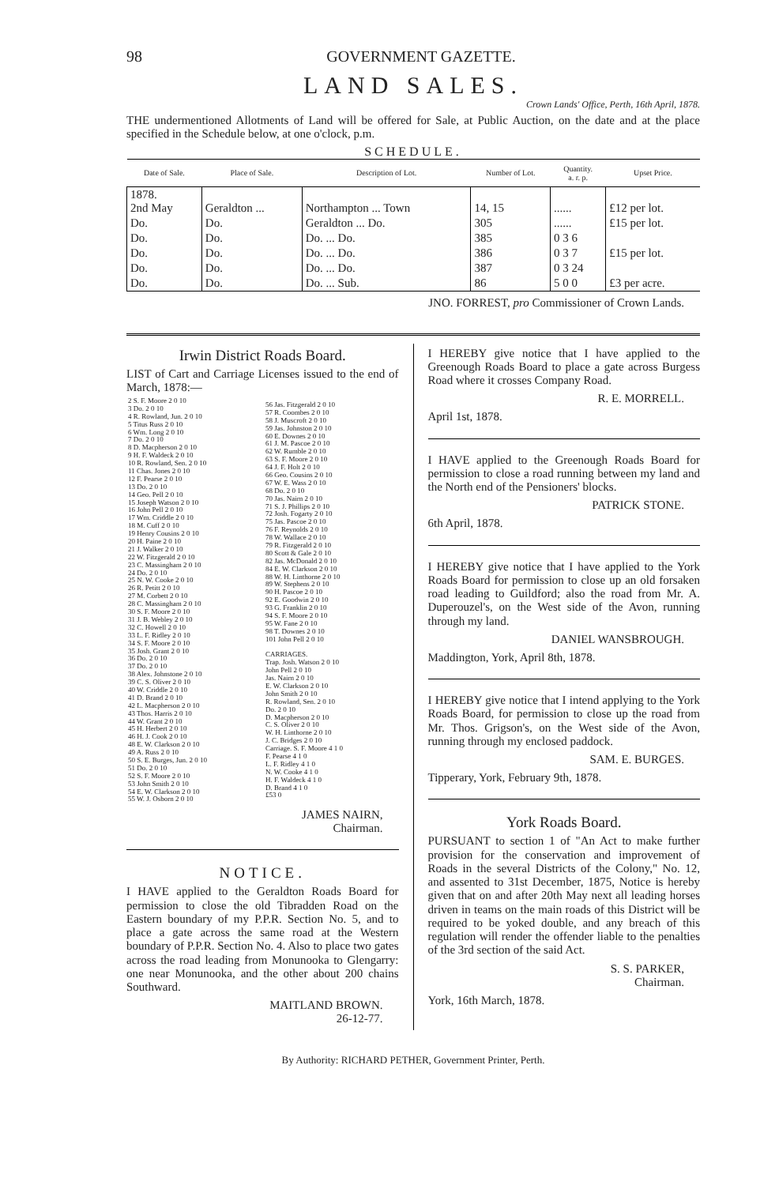98 GOVERNMENT GAZETTE.
LAND SALES.
Crown Lands' Office, Perth, 16th April, 1878.
THE undermentioned Allotments of Land will be offered for Sale, at Public Auction, on the date and at the place specified in the Schedule below, at one o'clock, p.m.
SCHEDULE.
| Date of Sale. | Place of Sale. | Description of Lot. | Number of Lot. | Quantity. a. r. p. | Upset Price. |
| --- | --- | --- | --- | --- | --- |
| 1878. 2nd May | Geraldton ... | Northampton ... Town | 14, 15 | ...... | £12 per lot. |
| Do. | Do. | Geraldton ... Do. | 305 | ...... | £15 per lot. |
| Do. | Do. | Do. ... Do. | 385 | 0 3 6 | £15 per lot. |
| Do. | Do. | Do. ... Do. | 386 | 0 3 7 | |
| Do. | Do. | Do. ... Do. | 387 | 0 3 24 | |
| Do. | Do. | Do. ... Sub. | 86 | 5 0 0 | £3 per acre. |
JNO. FORREST, pro Commissioner of Crown Lands.
Irwin District Roads Board.
LIST of Cart and Carriage Licenses issued to the end of March, 1878:—
| 2 S. F. Moore 2 0 10 3 Do. 2 0 10 4 R. Rowland, Jun. 2 0 10 5 Titus Russ 2 0 10 6 Wm. Long 2 0 10 7 Do. 2 0 10 8 D. Macpherson 2 0 10 9 H. F. Waldeck 2 0 10 10 R. Rowland, Sen. 2 0 10 11 Chas. Jones 2 0 10 12 F. Pearse 2 0 10 13 Do. 2 0 10 14 Geo. Pell 2 0 10 15 Joseph Watson 2 0 10 16 John Pell 2 0 10 17 Wm. Criddle 2 0 10 18 M. Cuff 2 0 10 19 Henry Cousins 2 0 10 20 H. Paine 2 0 10 21 J. Walker 2 0 10 22 W. Fitzgerald 2 0 10 23 C. Massingham 2 0 10 24 Do. 2 0 10 25 N. W. Cooke 2 0 10 26 R. Petitt 2 0 10 27 M. Corbett 2 0 10 28 C. Massingham 2 0 10 30 S. F. Moore 2 0 10 31 J. B. Webley 2 0 10 32 C. Howell 2 0 10 33 L. F. Ridley 2 0 10 34 S. F. Moore 2 0 10 35 Josh. Grant 2 0 10 36 Do. 2 0 10 37 Do. 2 0 10 38 Alex. Johnstone 2 0 10 39 C. S. Oliver 2 0 10 40 W. Criddle 2 0 10 41 D. Brand 2 0 10 42 L. Macpherson 2 0 10 43 Thos. Harris 2 0 10 44 W. Grant 2 0 10 45 H. Herbert 2 0 10 46 H. J. Cook 2 0 10 48 E. W. Clarkson 2 0 10 49 A. Russ 2 0 10 50 S. E. Burges, Jun. 2 0 10 51 Do. 2 0 10 52 S. F. Moore 2 0 10 53 John Smith 2 0 10 54 E. W. Clarkson 2 0 10 55 W. J. Osborn 2 0 10 | 56 Jas. Fitzgerald 2 0 10 57 R. Coombes 2 0 10 58 J. Muscroft 2 0 10 59 Jas. Johnston 2 0 10 60 E. Downes 2 0 10 61 J. M. Pascoe 2 0 10 62 W. Rumble 2 0 10 63 S. F. Moore 2 0 10 64 J. F. Holt 2 0 10 66 Geo. Cousins 2 0 10 67 W. E. Wass 2 0 10 68 Do. 2 0 10 70 Jas. Nairn 2 0 10 71 S. J. Phillips 2 0 10 72 Josh. Fogarty 2 0 10 75 Jas. Pascoe 2 0 10 76 F. Reynolds 2 0 10 78 W. Wallace 2 0 10 79 R. Fitzgerald 2 0 10 80 Scott & Gale 2 0 10 82 Jas. McDonald 2 0 10 84 E. W. Clarkson 2 0 10 88 W. H. Linthorne 2 0 10 89 W. Stephens 2 0 10 90 H. Pascoe 2 0 10 92 E. Goodwin 2 0 10 93 G. Franklin 2 0 10 94 S. F. Moore 2 0 10 95 W. Fane 2 0 10 98 T. Downes 2 0 10 101 John Pell 2 0 10 CARRIAGES. Trap. Josh. Watson 2 0 10 John Pell 2 0 10 Jas. Nairn 2 0 10 E. W. Clarkson 2 0 10 John Smith 2 0 10 R. Rowland, Sen. 2 0 10 Do. 2 0 10 D. Macpherson 2 0 10 C. S. Oliver 2 0 10 W. H. Linthorne 2 0 10 J. C. Bridges 2 0 10 Carriage. S. F. Moore 4 1 0 F. Pearse 4 1 0 L. F. Ridley 4 1 0 N. W. Cooke 4 1 0 H. F. Waldeck 4 1 0 D. Brand 4 1 0 £53 0 |
JAMES NAIRN,
Chairman.
NOTICE.
I HAVE applied to the Geraldton Roads Board for permission to close the old Tibradden Road on the Eastern boundary of my P.P.R. Section No. 5, and to place a gate across the same road at the Western boundary of P.P.R. Section No. 4. Also to place two gates across the road leading from Monunooka to Glengarry: one near Monunooka, and the other about 200 chains Southward.
MAITLAND BROWN.
26-12-77.
I HEREBY give notice that I have applied to the Greenough Roads Board to place a gate across Burgess Road where it crosses Company Road.
R. E. MORRELL.
April 1st, 1878.
I HAVE applied to the Greenough Roads Board for permission to close a road running between my land and the North end of the Pensioners' blocks.
PATRICK STONE.
6th April, 1878.
I HEREBY give notice that I have applied to the York Roads Board for permission to close up an old forsaken road leading to Guildford; also the road from Mr. A. Duperouzel's, on the West side of the Avon, running through my land.
DANIEL WANSBROUGH.
Maddington, York, April 8th, 1878.
I HEREBY give notice that I intend applying to the York Roads Board, for permission to close up the road from Mr. Thos. Grigson's, on the West side of the Avon, running through my enclosed paddock.
SAM. E. BURGES.
Tipperary, York, February 9th, 1878.
York Roads Board.
PURSUANT to section 1 of "An Act to make further provision for the conservation and improvement of Roads in the several Districts of the Colony," No. 12, and assented to 31st December, 1875, Notice is hereby given that on and after 20th May next all leading horses driven in teams on the main roads of this District will be required to be yoked double, and any breach of this regulation will render the offender liable to the penalties of the 3rd section of the said Act.
S. S. PARKER,
Chairman.
York, 16th March, 1878.
By Authority: RICHARD PETHER, Government Printer, Perth.